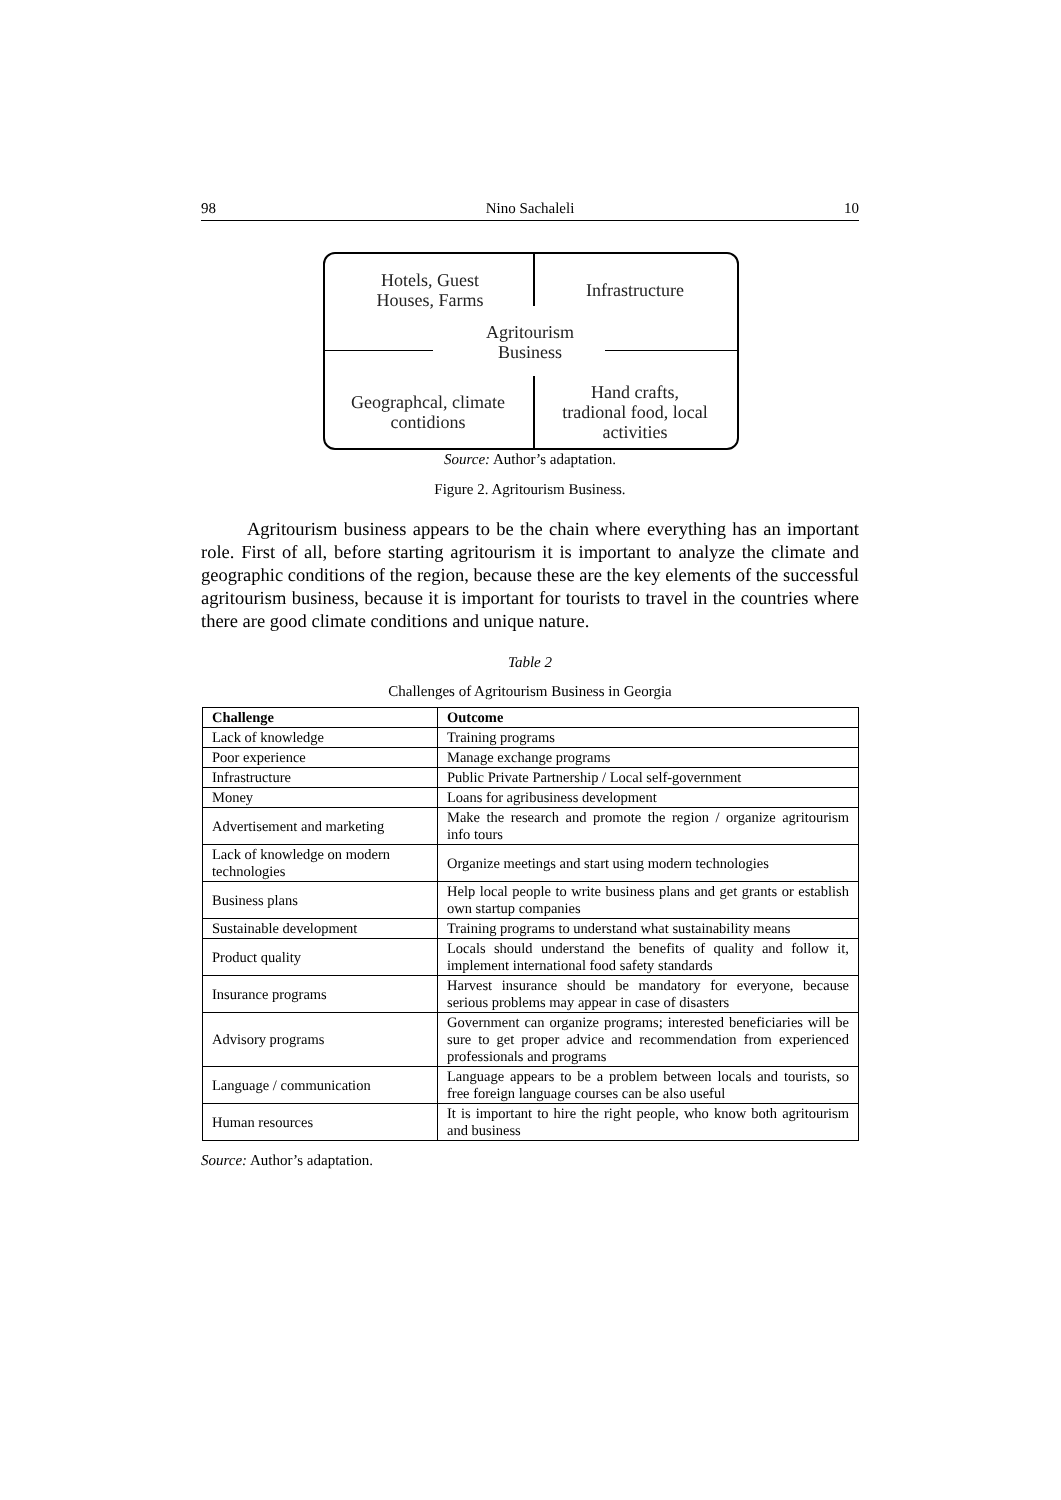98 Nino Sachaleli 10
Hotels, Guest
Houses, Farms
Infrastructure
Agritourism
Business
Geographcal, climate
contidions
Hand crafts,
tradional food, local
activities
Source: Author’s adaptation.
Figure 2. Agritourism Business.
Agritourism business appears to be the chain where everything has an important role. First of all, before starting agritourism it is important to analyze the climate and geographic conditions of the region, because these are the key elements of the successful agritourism business, because it is important for tourists to travel in the countries where there are good climate conditions and unique nature.
Table 2
Challenges of Agritourism Business in Georgia
| Challenge | Outcome |
| --- | --- |
| Lack of knowledge | Training programs |
| Poor experience | Manage exchange programs |
| Infrastructure | Public Private Partnership / Local self-government |
| Money | Loans for agribusiness development |
| Advertisement and marketing | Make the research and promote the region / organize agritourism info tours |
| Lack of knowledge on modern technologies | Organize meetings and start using modern technologies |
| Business plans | Help local people to write business plans and get grants or establish own startup companies |
| Sustainable development | Training programs to understand what sustainability means |
| Product quality | Locals should understand the benefits of quality and follow it, implement international food safety standards |
| Insurance programs | Harvest insurance should be mandatory for everyone, because serious problems may appear in case of disasters |
| Advisory programs | Government can organize programs; interested beneficiaries will be sure to get proper advice and recommendation from experienced professionals and programs |
| Language / communication | Language appears to be a problem between locals and tourists, so free foreign language courses can be also useful |
| Human resources | It is important to hire the right people, who know both agritourism and business |
Source: Author’s adaptation.